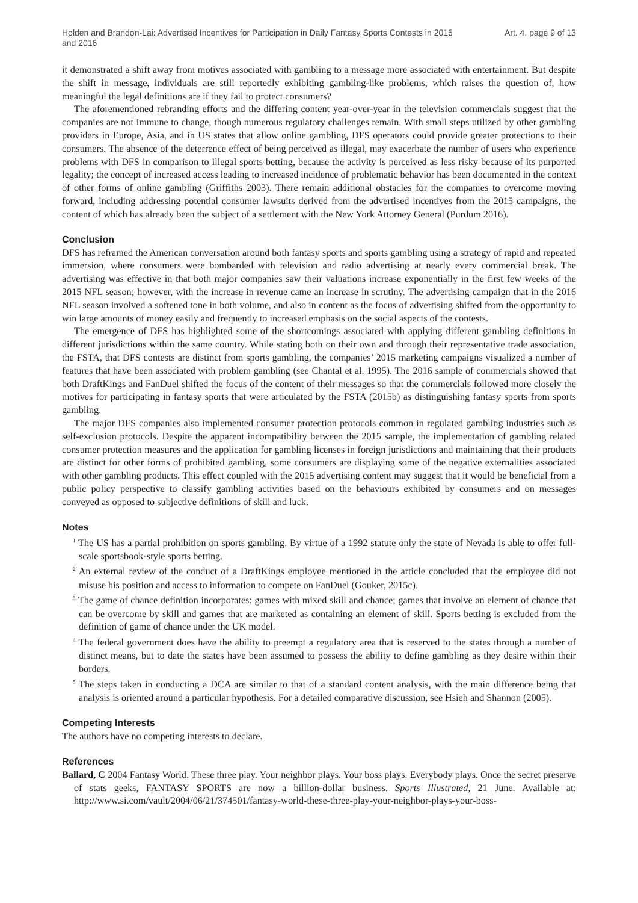Holden and Brandon-Lai: Advertised Incentives for Participation in Daily Fantasy Sports Contests in 2015 and 2016
Art. 4, page 9 of 13
it demonstrated a shift away from motives associated with gambling to a message more associated with entertainment. But despite the shift in message, individuals are still reportedly exhibiting gambling-like problems, which raises the question of, how meaningful the legal definitions are if they fail to protect consumers?
The aforementioned rebranding efforts and the differing content year-over-year in the television commercials suggest that the companies are not immune to change, though numerous regulatory challenges remain. With small steps utilized by other gambling providers in Europe, Asia, and in US states that allow online gambling, DFS operators could provide greater protections to their consumers. The absence of the deterrence effect of being perceived as illegal, may exacerbate the number of users who experience problems with DFS in comparison to illegal sports betting, because the activity is perceived as less risky because of its purported legality; the concept of increased access leading to increased incidence of problematic behavior has been documented in the context of other forms of online gambling (Griffiths 2003). There remain additional obstacles for the companies to overcome moving forward, including addressing potential consumer lawsuits derived from the advertised incentives from the 2015 campaigns, the content of which has already been the subject of a settlement with the New York Attorney General (Purdum 2016).
Conclusion
DFS has reframed the American conversation around both fantasy sports and sports gambling using a strategy of rapid and repeated immersion, where consumers were bombarded with television and radio advertising at nearly every commercial break. The advertising was effective in that both major companies saw their valuations increase exponentially in the first few weeks of the 2015 NFL season; however, with the increase in revenue came an increase in scrutiny. The advertising campaign that in the 2016 NFL season involved a softened tone in both volume, and also in content as the focus of advertising shifted from the opportunity to win large amounts of money easily and frequently to increased emphasis on the social aspects of the contests.
The emergence of DFS has highlighted some of the shortcomings associated with applying different gambling definitions in different jurisdictions within the same country. While stating both on their own and through their representative trade association, the FSTA, that DFS contests are distinct from sports gambling, the companies’ 2015 marketing campaigns visualized a number of features that have been associated with problem gambling (see Chantal et al. 1995). The 2016 sample of commercials showed that both DraftKings and FanDuel shifted the focus of the content of their messages so that the commercials followed more closely the motives for participating in fantasy sports that were articulated by the FSTA (2015b) as distinguishing fantasy sports from sports gambling.
The major DFS companies also implemented consumer protection protocols common in regulated gambling industries such as self-exclusion protocols. Despite the apparent incompatibility between the 2015 sample, the implementation of gambling related consumer protection measures and the application for gambling licenses in foreign jurisdictions and maintaining that their products are distinct for other forms of prohibited gambling, some consumers are displaying some of the negative externalities associated with other gambling products. This effect coupled with the 2015 advertising content may suggest that it would be beneficial from a public policy perspective to classify gambling activities based on the behaviours exhibited by consumers and on messages conveyed as opposed to subjective definitions of skill and luck.
Notes
<sup>1</sup> The US has a partial prohibition on sports gambling. By virtue of a 1992 statute only the state of Nevada is able to offer full-scale sportsbook-style sports betting.
<sup>2</sup> An external review of the conduct of a DraftKings employee mentioned in the article concluded that the employee did not misuse his position and access to information to compete on FanDuel (Gouker, 2015c).
<sup>3</sup> The game of chance definition incorporates: games with mixed skill and chance; games that involve an element of chance that can be overcome by skill and games that are marketed as containing an element of skill. Sports betting is excluded from the definition of game of chance under the UK model.
<sup>4</sup> The federal government does have the ability to preempt a regulatory area that is reserved to the states through a number of distinct means, but to date the states have been assumed to possess the ability to define gambling as they desire within their borders.
<sup>5</sup> The steps taken in conducting a DCA are similar to that of a standard content analysis, with the main difference being that analysis is oriented around a particular hypothesis. For a detailed comparative discussion, see Hsieh and Shannon (2005).
Competing Interests
The authors have no competing interests to declare.
References
Ballard, C 2004 Fantasy World. These three play. Your neighbor plays. Your boss plays. Everybody plays. Once the secret preserve of stats geeks, FANTASY SPORTS are now a billion-dollar business. Sports Illustrated, 21 June. Available at: http://www.si.com/vault/2004/06/21/374501/fantasy-world-these-three-play-your-neighbor-plays-your-boss-